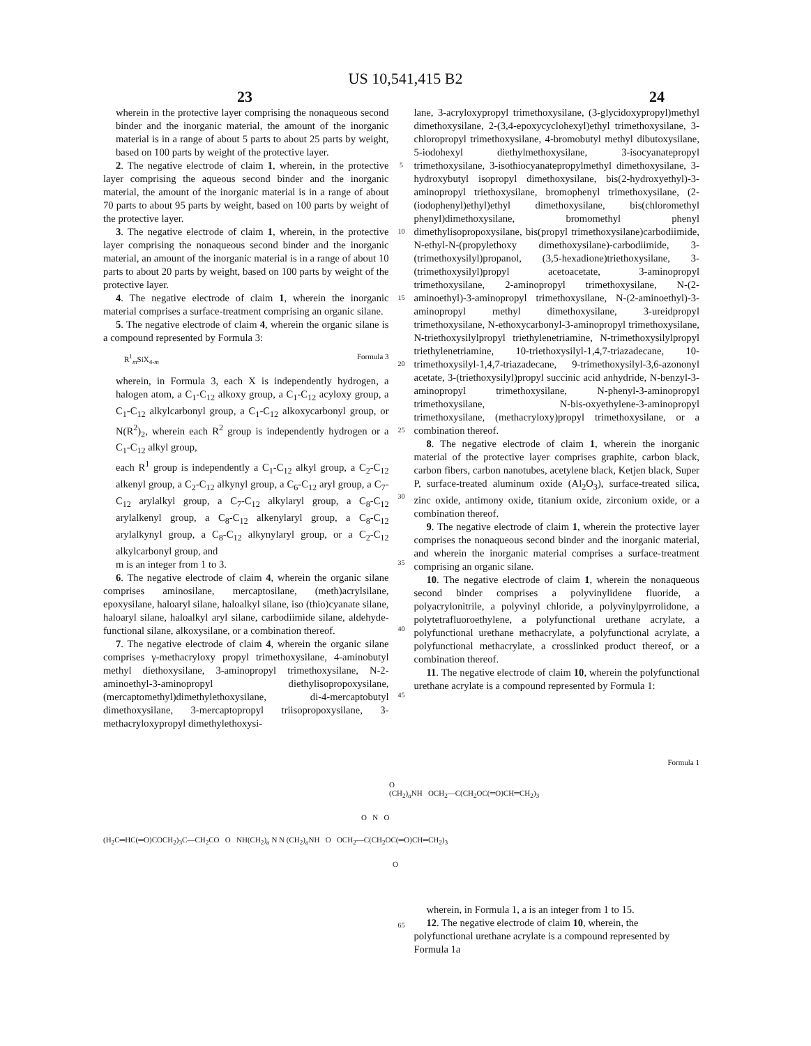US 10,541,415 B2
23 24
wherein in the protective layer comprising the nonaqueous second binder and the inorganic material, the amount of the inorganic material is in a range of about 5 parts to about 25 parts by weight, based on 100 parts by weight of the protective layer.
2. The negative electrode of claim 1, wherein, in the protective layer comprising the aqueous second binder and the inorganic material, the amount of the inorganic material is in a range of about 70 parts to about 95 parts by weight, based on 100 parts by weight of the protective layer.
3. The negative electrode of claim 1, wherein, in the protective layer comprising the nonaqueous second binder and the inorganic material, an amount of the inorganic material is in a range of about 10 parts to about 20 parts by weight, based on 100 parts by weight of the protective layer.
4. The negative electrode of claim 1, wherein the inorganic material comprises a surface-treatment comprising an organic silane.
5. The negative electrode of claim 4, wherein the organic silane is a compound represented by Formula 3:
R<sup>1</sup><sub>m</sub>SiX<sub>4-m</sub> Formula 3
wherein, in Formula 3, each X is independently hydrogen, a halogen atom, a C<sub>1</sub>-C<sub>12</sub> alkoxy group, a C<sub>1</sub>-C<sub>12</sub> acyloxy group, a C<sub>1</sub>-C<sub>12</sub> alkylcarbonyl group, a C<sub>1</sub>-C<sub>12</sub> alkoxycarbonyl group, or N(R<sup>2</sup>)<sub>2</sub>, wherein each R<sup>2</sup> group is independently hydrogen or a C<sub>1</sub>-C<sub>12</sub> alkyl group,
each R<sup>1</sup> group is independently a C<sub>1</sub>-C<sub>12</sub> alkyl group, a C<sub>2</sub>-C<sub>12</sub> alkenyl group, a C<sub>2</sub>-C<sub>12</sub> alkynyl group, a C<sub>6</sub>-C<sub>12</sub> aryl group, a C<sub>7</sub>-C<sub>12</sub> arylalkyl group, a C<sub>7</sub>-C<sub>12</sub> alkylaryl group, a C<sub>8</sub>-C<sub>12</sub> arylalkenyl group, a C<sub>8</sub>-C<sub>12</sub> alkenylaryl group, a C<sub>8</sub>-C<sub>12</sub> arylalkynyl group, a C<sub>8</sub>-C<sub>12</sub> alkynylaryl group, or a C<sub>2</sub>-C<sub>12</sub> alkylcarbonyl group, and
m is an integer from 1 to 3.
6. The negative electrode of claim 4, wherein the organic silane comprises aminosilane, mercaptosilane, (meth)acrylsilane, epoxysilane, haloaryl silane, haloalkyl silane, iso (thio)cyanate silane, haloaryl silane, haloalkyl aryl silane, carbodiimide silane, aldehyde-functional silane, alkoxysilane, or a combination thereof.
7. The negative electrode of claim 4, wherein the organic silane comprises γ-methacryloxy propyl trimethoxysilane, 4-aminobutyl methyl diethoxysilane, 3-aminopropyl trimethoxysilane, N-2-aminoethyl-3-aminopropyl diethylisopropoxysilane, (mercaptomethyl)dimethylethoxysilane, di-4-mercaptobutyl dimethoxysilane, 3-mercaptopropyl triisopropoxysilane, 3-methacryloxypropyl dimethylethoxysi-
5
10
15
20
25
30
35
40
45
lane, 3-acryloxypropyl trimethoxysilane, (3-glycidoxypropyl)methyl dimethoxysilane, 2-(3,4-epoxycyclohexyl)ethyl trimethoxysilane, 3-chloropropyl trimethoxysilane, 4-bromobutyl methyl dibutoxysilane, 5-iodohexyl diethylmethoxysilane, 3-isocyanatepropyl trimethoxysilane, 3-isothiocyanatepropylmethyl dimethoxysilane, 3-hydroxybutyl isopropyl dimethoxysilane, bis(2-hydroxyethyl)-3-aminopropyl triethoxysilane, bromophenyl trimethoxysilane, (2-(iodophenyl)ethyl)ethyl dimethoxysilane, bis(chloromethyl phenyl)dimethoxysilane, bromomethyl phenyl dimethylisopropoxysilane, bis(propyl trimethoxysilane)carbodiimide, N-ethyl-N-(propylethoxy dimethoxysilane)-carbodiimide, 3-(trimethoxysilyl)propanol, (3,5-hexadione)triethoxysilane, 3-(trimethoxysilyl)propyl acetoacetate, 3-aminopropyl trimethoxysilane, 2-aminopropyl trimethoxysilane, N-(2-aminoethyl)-3-aminopropyl trimethoxysilane, N-(2-aminoethyl)-3-aminopropyl methyl dimethoxysilane, 3-ureidpropyl trimethoxysilane, N-ethoxycarbonyl-3-aminopropyl trimethoxysilane, N-triethoxysilylpropyl triethylenetriamine, N-trimethoxysilylpropyl triethylenetriamine, 10-triethoxysilyl-1,4,7-triazadecane, 10-trimethoxysilyl-1,4,7-triazadecane, 9-trimethoxysilyl-3,6-azononyl acetate, 3-(triethoxysilyl)propyl succinic acid anhydride, N-benzyl-3-aminopropyl trimethoxysilane, N-phenyl-3-aminopropyl trimethoxysilane, N-bis-oxyethylene-3-aminopropyl trimethoxysilane, (methacryloxy)propyl trimethoxysilane, or a combination thereof.
8. The negative electrode of claim 1, wherein the inorganic material of the protective layer comprises graphite, carbon black, carbon fibers, carbon nanotubes, acetylene black, Ketjen black, Super P, surface-treated aluminum oxide (Al<sub>2</sub>O<sub>3</sub>), surface-treated silica, zinc oxide, antimony oxide, titanium oxide, zirconium oxide, or a combination thereof.
9. The negative electrode of claim 1, wherein the protective layer comprises the nonaqueous second binder and the inorganic material, and wherein the inorganic material comprises a surface-treatment comprising an organic silane.
10. The negative electrode of claim 1, wherein the nonaqueous second binder comprises a polyvinylidene fluoride, a polyacrylonitrile, a polyvinyl chloride, a polyvinylpyrrolidone, a polytetrafluoroethylene, a polyfunctional urethane acrylate, a polyfunctional urethane methacrylate, a polyfunctional acrylate, a polyfunctional methacrylate, a crosslinked product thereof, or a combination thereof.
11. The negative electrode of claim 10, wherein the polyfunctional urethane acrylate is a compound represented by Formula 1:
Formula 1
O
(CH<sub>2</sub>)<sub>a</sub>NH OCH<sub>2</sub>—C(CH<sub>2</sub>OC(═O)CH═CH<sub>2</sub>)<sub>3</sub>
O N O
(H<sub>2</sub>C═HC(═O)COCH<sub>2</sub>)<sub>3</sub>C—CH<sub>2</sub>CO O NH(CH<sub>2</sub>)<sub>a</sub> N N (CH<sub>2</sub>)<sub>a</sub>NH O OCH<sub>2</sub>—C(CH<sub>2</sub>OC(═O)CH═CH<sub>2</sub>)<sub>3</sub>
O
65
wherein, in Formula 1, a is an integer from 1 to 15.
12. The negative electrode of claim 10, wherein, the polyfunctional urethane acrylate is a compound represented by Formula 1a